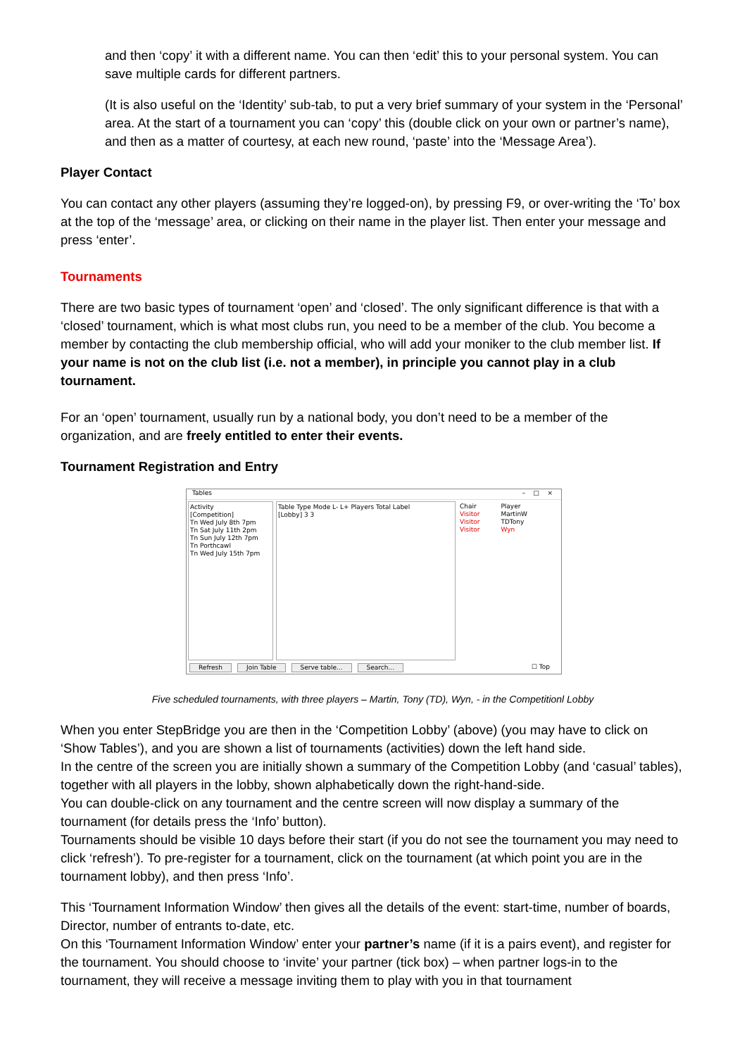and then ‘copy’ it with a different name. You can then ‘edit’ this to your personal system. You can save multiple cards for different partners.
(It is also useful on the ‘Identity’ sub-tab, to put a very brief summary of your system in the ‘Personal’ area. At the start of a tournament you can ‘copy’ this (double click on your own or partner’s name), and then as a matter of courtesy, at each new round, ‘paste’ into the ‘Message Area’).
Player Contact
You can contact any other players (assuming they’re logged-on), by pressing F9, or over-writing the ‘To’ box at the top of the ‘message’ area, or clicking on their name in the player list. Then enter your message and press ‘enter’.
Tournaments
There are two basic types of tournament ‘open’ and ‘closed’. The only significant difference is that with a ‘closed’ tournament, which is what most clubs run, you need to be a member of the club. You become a member by contacting the club membership official, who will add your moniker to the club member list. If your name is not on the club list (i.e. not a member), in principle you cannot play in a club tournament.
For an ‘open’ tournament, usually run by a national body, you don’t need to be a member of the organization, and are freely entitled to enter their events.
Tournament Registration and Entry
Tables – □ ×
Activity
[Competition]
Tn Wed July 8th 7pm
Tn Sat July 11th 2pm
Tn Sun July 12th 7pm
Tn Porthcawl
Tn Wed July 15th 7pm
Table Type Mode L- L+ Players Total Label
[Lobby] 3 3
Chair
Visitor
Visitor
Visitor
Player
MartinW
TDTony
Wyn
Refresh Join Table Serve table... Search... ☐ Top
Five scheduled tournaments, with three players – Martin, Tony (TD), Wyn, - in the Competitionl Lobby
When you enter StepBridge you are then in the ‘Competition Lobby’ (above) (you may have to click on ‘Show Tables’), and you are shown a list of tournaments (activities) down the left hand side.
In the centre of the screen you are initially shown a summary of the Competition Lobby (and ‘casual’ tables), together with all players in the lobby, shown alphabetically down the right-hand-side.
You can double-click on any tournament and the centre screen will now display a summary of the tournament (for details press the ‘Info’ button).
Tournaments should be visible 10 days before their start (if you do not see the tournament you may need to click ‘refresh’). To pre-register for a tournament, click on the tournament (at which point you are in the tournament lobby), and then press ‘Info’.
This ‘Tournament Information Window’ then gives all the details of the event: start-time, number of boards, Director, number of entrants to-date, etc.
On this ‘Tournament Information Window’ enter your partner’s name (if it is a pairs event), and register for the tournament. You should choose to ‘invite’ your partner (tick box) – when partner logs-in to the tournament, they will receive a message inviting them to play with you in that tournament